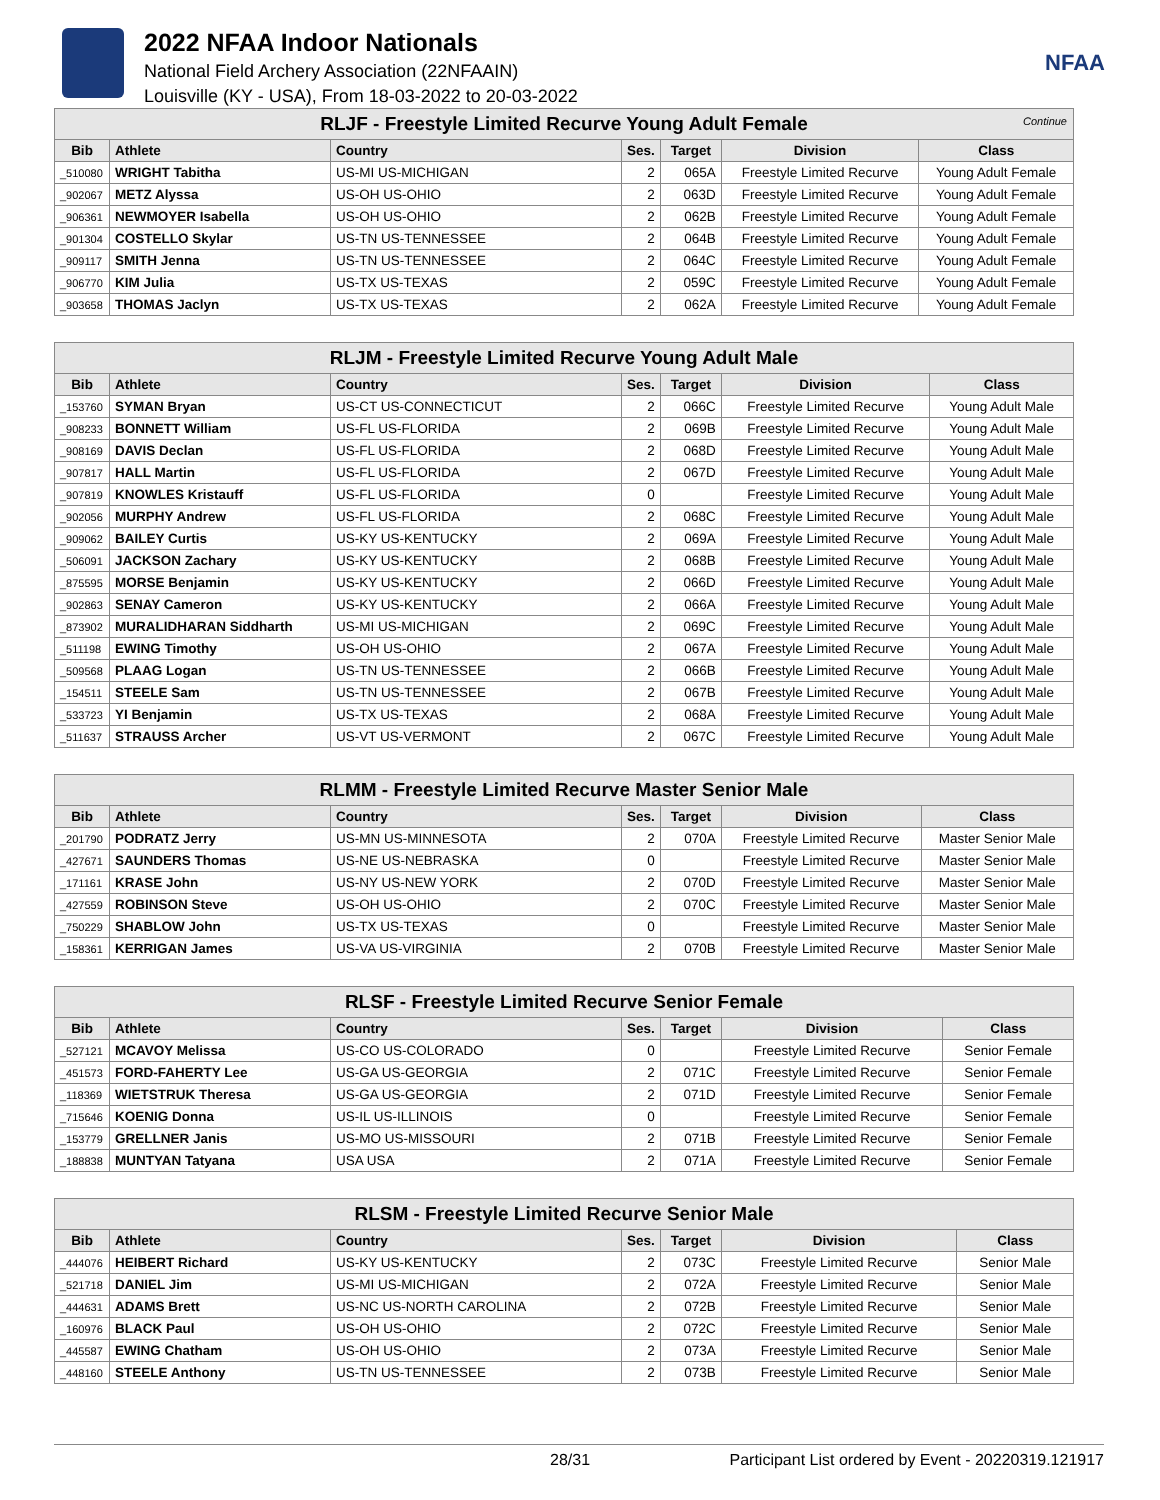2022 NFAA Indoor Nationals
National Field Archery Association (22NFAAIN)
Louisville (KY - USA), From 18-03-2022 to 20-03-2022
NFAA
| RLJF - Freestyle Limited Recurve Young Adult Female Continue | | | | | | |
| Bib | Athlete | Country | Ses. | Target | Division | Class |
| _510080 | WRIGHT Tabitha | US-MI US-MICHIGAN | 2 | 065A | Freestyle Limited Recurve | Young Adult Female |
| _902067 | METZ Alyssa | US-OH US-OHIO | 2 | 063D | Freestyle Limited Recurve | Young Adult Female |
| _906361 | NEWMOYER Isabella | US-OH US-OHIO | 2 | 062B | Freestyle Limited Recurve | Young Adult Female |
| _901304 | COSTELLO Skylar | US-TN US-TENNESSEE | 2 | 064B | Freestyle Limited Recurve | Young Adult Female |
| _909117 | SMITH Jenna | US-TN US-TENNESSEE | 2 | 064C | Freestyle Limited Recurve | Young Adult Female |
| _906770 | KIM Julia | US-TX US-TEXAS | 2 | 059C | Freestyle Limited Recurve | Young Adult Female |
| _903658 | THOMAS Jaclyn | US-TX US-TEXAS | 2 | 062A | Freestyle Limited Recurve | Young Adult Female |
| RLJM - Freestyle Limited Recurve Young Adult Male | | | | | | |
| Bib | Athlete | Country | Ses. | Target | Division | Class |
| _153760 | SYMAN Bryan | US-CT US-CONNECTICUT | 2 | 066C | Freestyle Limited Recurve | Young Adult Male |
| _908233 | BONNETT William | US-FL US-FLORIDA | 2 | 069B | Freestyle Limited Recurve | Young Adult Male |
| _908169 | DAVIS Declan | US-FL US-FLORIDA | 2 | 068D | Freestyle Limited Recurve | Young Adult Male |
| _907817 | HALL Martin | US-FL US-FLORIDA | 2 | 067D | Freestyle Limited Recurve | Young Adult Male |
| _907819 | KNOWLES Kristauff | US-FL US-FLORIDA | 0 | | Freestyle Limited Recurve | Young Adult Male |
| _902056 | MURPHY Andrew | US-FL US-FLORIDA | 2 | 068C | Freestyle Limited Recurve | Young Adult Male |
| _909062 | BAILEY Curtis | US-KY US-KENTUCKY | 2 | 069A | Freestyle Limited Recurve | Young Adult Male |
| _506091 | JACKSON Zachary | US-KY US-KENTUCKY | 2 | 068B | Freestyle Limited Recurve | Young Adult Male |
| _875595 | MORSE Benjamin | US-KY US-KENTUCKY | 2 | 066D | Freestyle Limited Recurve | Young Adult Male |
| _902863 | SENAY Cameron | US-KY US-KENTUCKY | 2 | 066A | Freestyle Limited Recurve | Young Adult Male |
| _873902 | MURALIDHARAN Siddharth | US-MI US-MICHIGAN | 2 | 069C | Freestyle Limited Recurve | Young Adult Male |
| _511198 | EWING Timothy | US-OH US-OHIO | 2 | 067A | Freestyle Limited Recurve | Young Adult Male |
| _509568 | PLAAG Logan | US-TN US-TENNESSEE | 2 | 066B | Freestyle Limited Recurve | Young Adult Male |
| _154511 | STEELE Sam | US-TN US-TENNESSEE | 2 | 067B | Freestyle Limited Recurve | Young Adult Male |
| _533723 | YI Benjamin | US-TX US-TEXAS | 2 | 068A | Freestyle Limited Recurve | Young Adult Male |
| _511637 | STRAUSS Archer | US-VT US-VERMONT | 2 | 067C | Freestyle Limited Recurve | Young Adult Male |
| RLMM - Freestyle Limited Recurve Master Senior Male | | | | | | |
| Bib | Athlete | Country | Ses. | Target | Division | Class |
| _201790 | PODRATZ Jerry | US-MN US-MINNESOTA | 2 | 070A | Freestyle Limited Recurve | Master Senior Male |
| _427671 | SAUNDERS Thomas | US-NE US-NEBRASKA | 0 | | Freestyle Limited Recurve | Master Senior Male |
| _171161 | KRASE John | US-NY US-NEW YORK | 2 | 070D | Freestyle Limited Recurve | Master Senior Male |
| _427559 | ROBINSON Steve | US-OH US-OHIO | 2 | 070C | Freestyle Limited Recurve | Master Senior Male |
| _750229 | SHABLOW John | US-TX US-TEXAS | 0 | | Freestyle Limited Recurve | Master Senior Male |
| _158361 | KERRIGAN James | US-VA US-VIRGINIA | 2 | 070B | Freestyle Limited Recurve | Master Senior Male |
| RLSF - Freestyle Limited Recurve Senior Female | | | | | | |
| Bib | Athlete | Country | Ses. | Target | Division | Class |
| _527121 | MCAVOY Melissa | US-CO US-COLORADO | 0 | | Freestyle Limited Recurve | Senior Female |
| _451573 | FORD-FAHERTY Lee | US-GA US-GEORGIA | 2 | 071C | Freestyle Limited Recurve | Senior Female |
| _118369 | WIETSTRUK Theresa | US-GA US-GEORGIA | 2 | 071D | Freestyle Limited Recurve | Senior Female |
| _715646 | KOENIG Donna | US-IL US-ILLINOIS | 0 | | Freestyle Limited Recurve | Senior Female |
| _153779 | GRELLNER Janis | US-MO US-MISSOURI | 2 | 071B | Freestyle Limited Recurve | Senior Female |
| _188838 | MUNTYAN Tatyana | USA USA | 2 | 071A | Freestyle Limited Recurve | Senior Female |
| RLSM - Freestyle Limited Recurve Senior Male | | | | | | |
| Bib | Athlete | Country | Ses. | Target | Division | Class |
| _444076 | HEIBERT Richard | US-KY US-KENTUCKY | 2 | 073C | Freestyle Limited Recurve | Senior Male |
| _521718 | DANIEL Jim | US-MI US-MICHIGAN | 2 | 072A | Freestyle Limited Recurve | Senior Male |
| _444631 | ADAMS Brett | US-NC US-NORTH CAROLINA | 2 | 072B | Freestyle Limited Recurve | Senior Male |
| _160976 | BLACK Paul | US-OH US-OHIO | 2 | 072C | Freestyle Limited Recurve | Senior Male |
| _445587 | EWING Chatham | US-OH US-OHIO | 2 | 073A | Freestyle Limited Recurve | Senior Male |
| _448160 | STEELE Anthony | US-TN US-TENNESSEE | 2 | 073B | Freestyle Limited Recurve | Senior Male |
28/31 Participant List ordered by Event - 20220319.121917